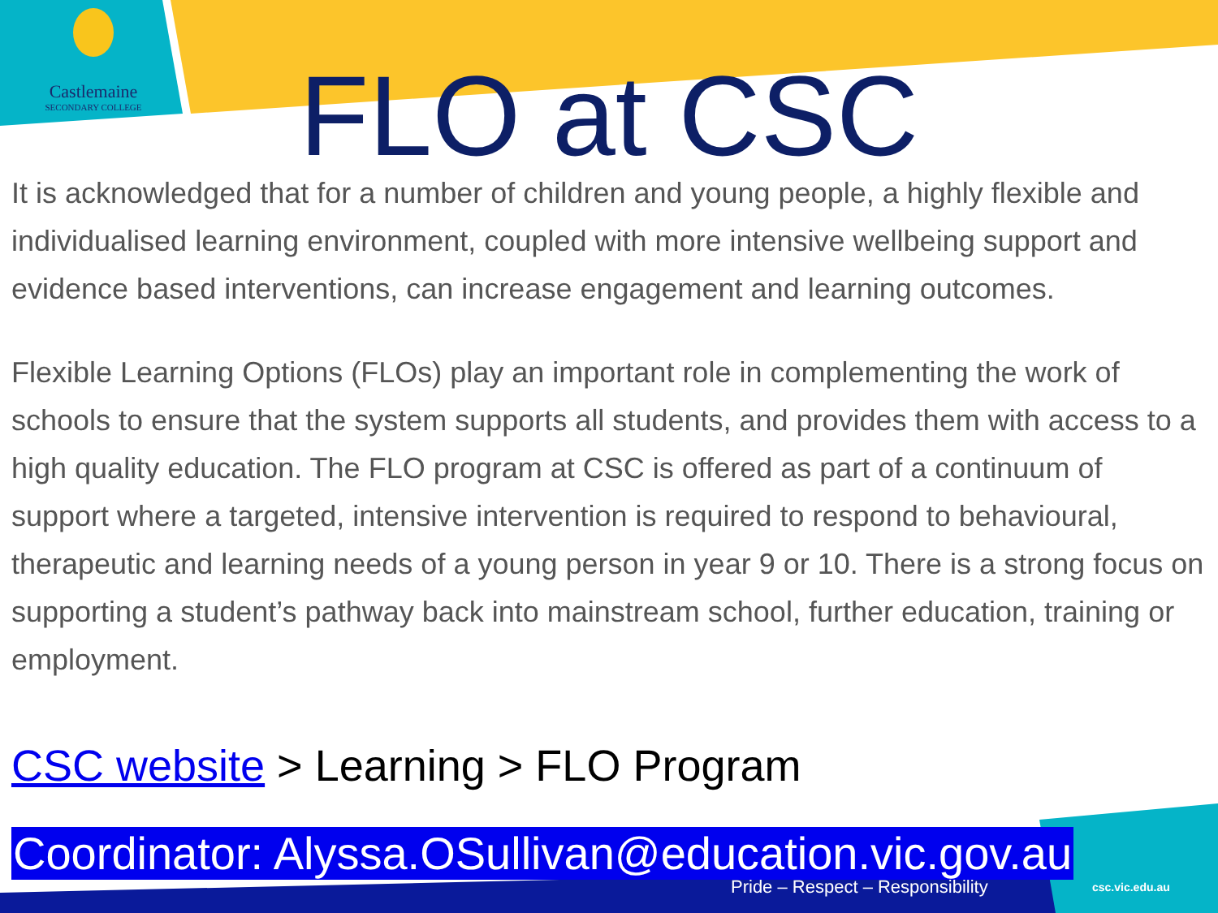Castlemaine
SECONDARY COLLEGE
FLO at CSC
It is acknowledged that for a number of children and young people, a highly flexible and individualised learning environment, coupled with more intensive wellbeing support and evidence based interventions, can increase engagement and learning outcomes.
Flexible Learning Options (FLOs) play an important role in complementing the work of schools to ensure that the system supports all students, and provides them with access to a high quality education. The FLO program at CSC is offered as part of a continuum of support where a targeted, intensive intervention is required to respond to behavioural, therapeutic and learning needs of a young person in year 9 or 10. There is a strong focus on supporting a student’s pathway back into mainstream school, further education, training or employment.
CSC website > Learning > FLO Program
Coordinator: Alyssa.OSullivan@education.vic.gov.au
Pride – Respect – Responsibility
csc.vic.edu.au